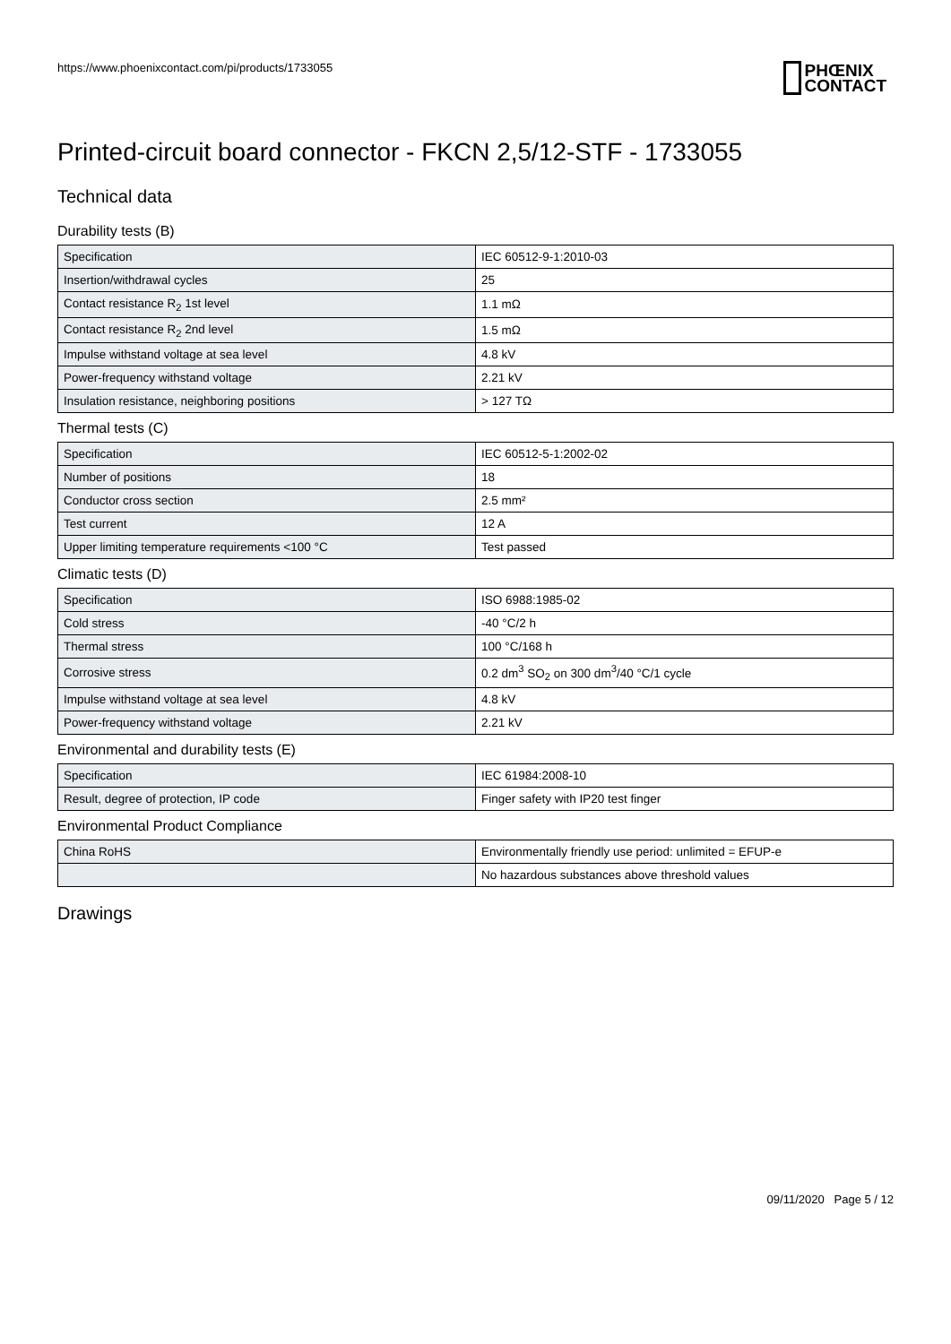https://www.phoenixcontact.com/pi/products/1733055
PHŒNIX
CONTACT
Printed-circuit board connector - FKCN 2,5/12-STF - 1733055
Technical data
Durability tests (B)
| Specification | IEC 60512-9-1:2010-03 |
| Insertion/withdrawal cycles | 25 |
| Contact resistance R<sub>2</sub> 1st level | 1.1 mΩ |
| Contact resistance R<sub>2</sub> 2nd level | 1.5 mΩ |
| Impulse withstand voltage at sea level | 4.8 kV |
| Power-frequency withstand voltage | 2.21 kV |
| Insulation resistance, neighboring positions | > 127 TΩ |
Thermal tests (C)
| Specification | IEC 60512-5-1:2002-02 |
| Number of positions | 18 |
| Conductor cross section | 2.5 mm² |
| Test current | 12 A |
| Upper limiting temperature requirements <100 °C | Test passed |
Climatic tests (D)
| Specification | ISO 6988:1985-02 |
| Cold stress | -40 °C/2 h |
| Thermal stress | 100 °C/168 h |
| Corrosive stress | 0.2 dm<sup>3</sup> SO<sub>2</sub> on 300 dm<sup>3</sup>/40 °C/1 cycle |
| Impulse withstand voltage at sea level | 4.8 kV |
| Power-frequency withstand voltage | 2.21 kV |
Environmental and durability tests (E)
| Specification | IEC 61984:2008-10 |
| Result, degree of protection, IP code | Finger safety with IP20 test finger |
Environmental Product Compliance
| China RoHS | Environmentally friendly use period: unlimited = EFUP-e |
| | No hazardous substances above threshold values |
Drawings
09/11/2020 Page 5 / 12